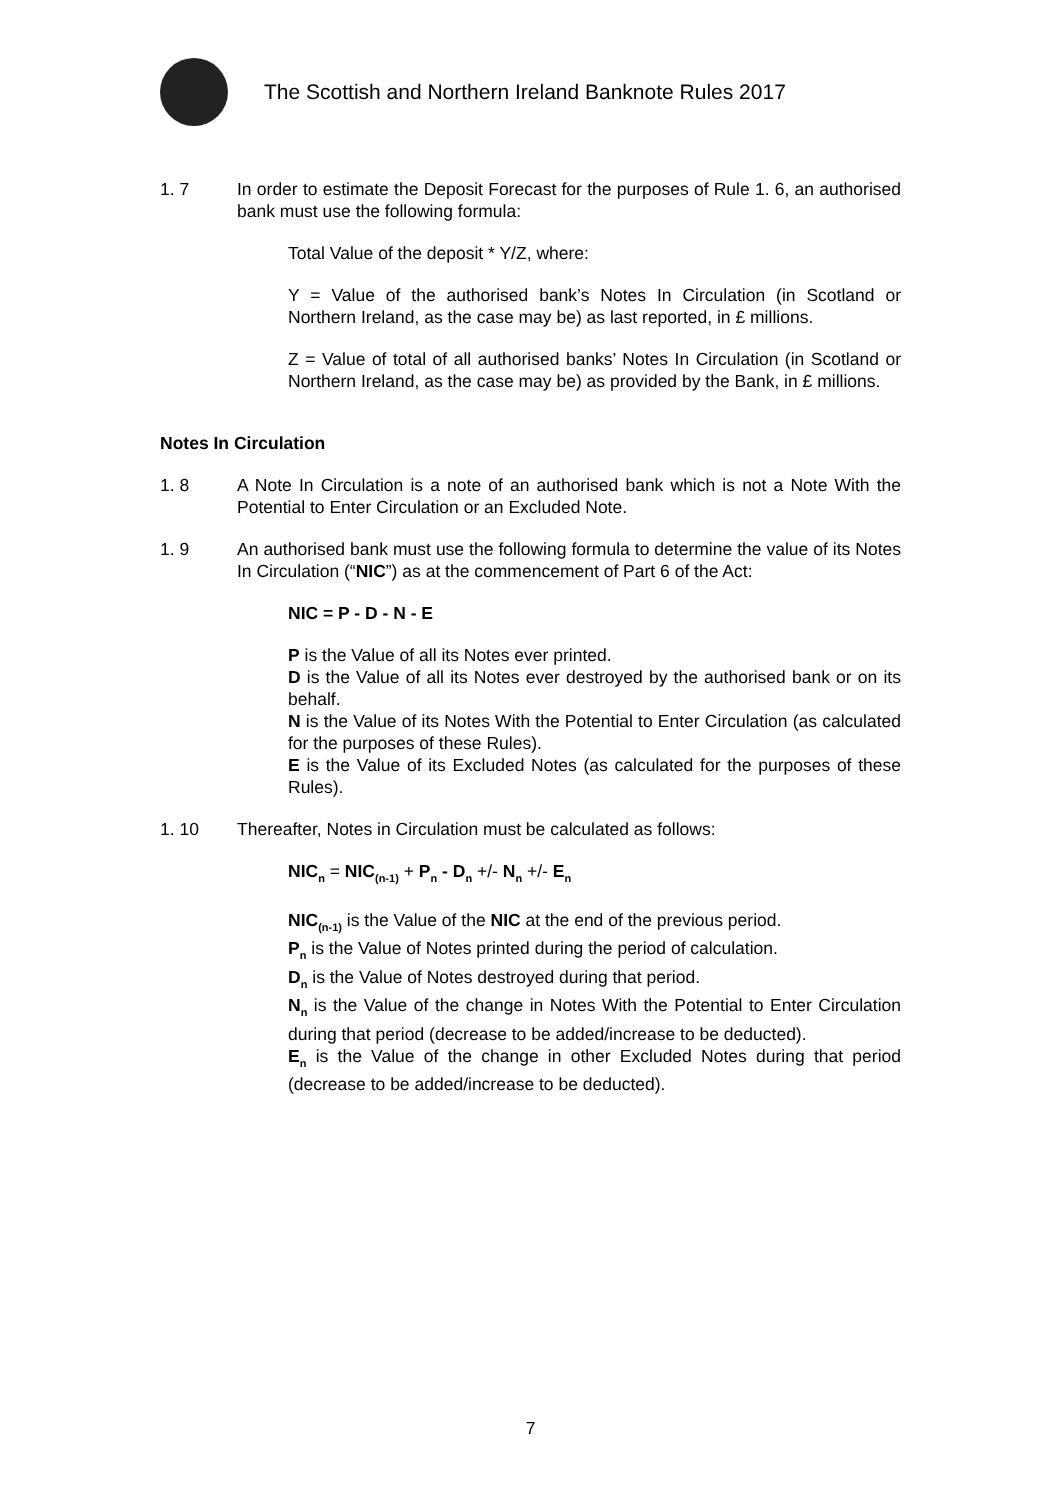The Scottish and Northern Ireland Banknote Rules 2017
1. 7 In order to estimate the Deposit Forecast for the purposes of Rule 1. 6, an authorised bank must use the following formula:
Total Value of the deposit * Y/Z, where:
Y = Value of the authorised bank’s Notes In Circulation (in Scotland or Northern Ireland, as the case may be) as last reported, in £ millions.
Z = Value of total of all authorised banks’ Notes In Circulation (in Scotland or Northern Ireland, as the case may be) as provided by the Bank, in £ millions.
Notes In Circulation
1. 8 A Note In Circulation is a note of an authorised bank which is not a Note With the Potential to Enter Circulation or an Excluded Note.
1. 9 An authorised bank must use the following formula to determine the value of its Notes In Circulation (“NIC”) as at the commencement of Part 6 of the Act:
NIC = P - D - N - E
P is the Value of all its Notes ever printed.
D is the Value of all its Notes ever destroyed by the authorised bank or on its behalf.
N is the Value of its Notes With the Potential to Enter Circulation (as calculated for the purposes of these Rules).
E is the Value of its Excluded Notes (as calculated for the purposes of these Rules).
1. 10 Thereafter, Notes in Circulation must be calculated as follows:
NIC<sub>n</sub> = NIC<sub>(n-1)</sub> + P<sub>n</sub> - D<sub>n</sub> +/- N<sub>n</sub> +/- E<sub>n</sub>
NIC<sub>(n-1)</sub> is the Value of the NIC at the end of the previous period.
P<sub>n</sub> is the Value of Notes printed during the period of calculation.
D<sub>n</sub> is the Value of Notes destroyed during that period.
N<sub>n</sub> is the Value of the change in Notes With the Potential to Enter Circulation during that period (decrease to be added/increase to be deducted).
E<sub>n</sub> is the Value of the change in other Excluded Notes during that period (decrease to be added/increase to be deducted).
7